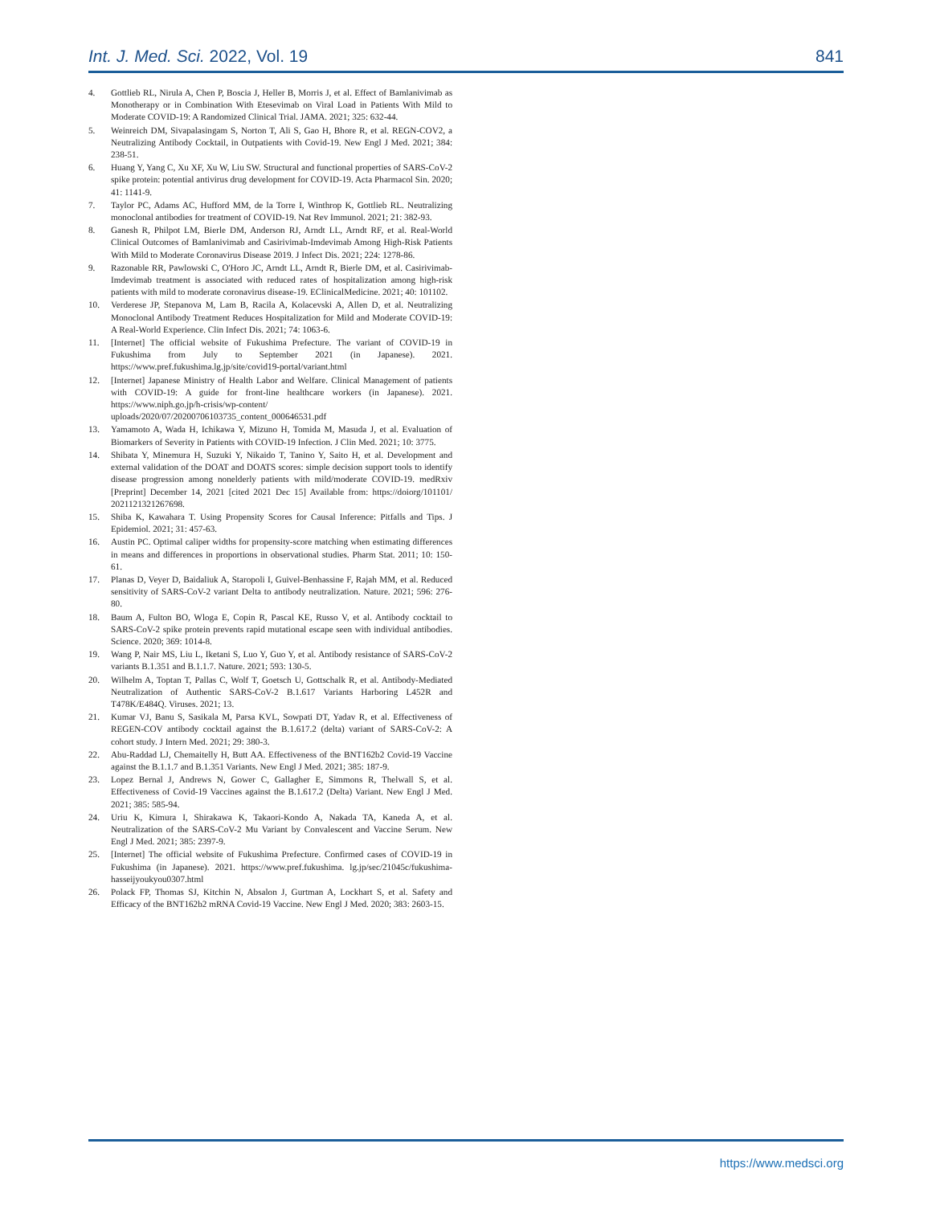Int. J. Med. Sci. 2022, Vol. 19 841
4. Gottlieb RL, Nirula A, Chen P, Boscia J, Heller B, Morris J, et al. Effect of Bamlanivimab as Monotherapy or in Combination With Etesevimab on Viral Load in Patients With Mild to Moderate COVID-19: A Randomized Clinical Trial. JAMA. 2021; 325: 632-44.
5. Weinreich DM, Sivapalasingam S, Norton T, Ali S, Gao H, Bhore R, et al. REGN-COV2, a Neutralizing Antibody Cocktail, in Outpatients with Covid-19. New Engl J Med. 2021; 384: 238-51.
6. Huang Y, Yang C, Xu XF, Xu W, Liu SW. Structural and functional properties of SARS-CoV-2 spike protein: potential antivirus drug development for COVID-19. Acta Pharmacol Sin. 2020; 41: 1141-9.
7. Taylor PC, Adams AC, Hufford MM, de la Torre I, Winthrop K, Gottlieb RL. Neutralizing monoclonal antibodies for treatment of COVID-19. Nat Rev Immunol. 2021; 21: 382-93.
8. Ganesh R, Philpot LM, Bierle DM, Anderson RJ, Arndt LL, Arndt RF, et al. Real-World Clinical Outcomes of Bamlanivimab and Casirivimab-Imdevimab Among High-Risk Patients With Mild to Moderate Coronavirus Disease 2019. J Infect Dis. 2021; 224: 1278-86.
9. Razonable RR, Pawlowski C, O'Horo JC, Arndt LL, Arndt R, Bierle DM, et al. Casirivimab-Imdevimab treatment is associated with reduced rates of hospitalization among high-risk patients with mild to moderate coronavirus disease-19. EClinicalMedicine. 2021; 40: 101102.
10. Verderese JP, Stepanova M, Lam B, Racila A, Kolacevski A, Allen D, et al. Neutralizing Monoclonal Antibody Treatment Reduces Hospitalization for Mild and Moderate COVID-19: A Real-World Experience. Clin Infect Dis. 2021; 74: 1063-6.
11. [Internet] The official website of Fukushima Prefecture. The variant of COVID-19 in Fukushima from July to September 2021 (in Japanese). 2021. https://www.pref.fukushima.lg.jp/site/covid19-portal/variant.html
12. [Internet] Japanese Ministry of Health Labor and Welfare. Clinical Management of patients with COVID-19: A guide for front-line healthcare workers (in Japanese). 2021. https://www.niph.go.jp/h-crisis/wp-content/ uploads/2020/07/20200706103735_content_000646531.pdf
13. Yamamoto A, Wada H, Ichikawa Y, Mizuno H, Tomida M, Masuda J, et al. Evaluation of Biomarkers of Severity in Patients with COVID-19 Infection. J Clin Med. 2021; 10: 3775.
14. Shibata Y, Minemura H, Suzuki Y, Nikaido T, Tanino Y, Saito H, et al. Development and external validation of the DOAT and DOATS scores: simple decision support tools to identify disease progression among nonelderly patients with mild/moderate COVID-19. medRxiv [Preprint] December 14, 2021 [cited 2021 Dec 15] Available from: https://doiorg/101101/ 2021121321267698.
15. Shiba K, Kawahara T. Using Propensity Scores for Causal Inference: Pitfalls and Tips. J Epidemiol. 2021; 31: 457-63.
16. Austin PC. Optimal caliper widths for propensity-score matching when estimating differences in means and differences in proportions in observational studies. Pharm Stat. 2011; 10: 150-61.
17. Planas D, Veyer D, Baidaliuk A, Staropoli I, Guivel-Benhassine F, Rajah MM, et al. Reduced sensitivity of SARS-CoV-2 variant Delta to antibody neutralization. Nature. 2021; 596: 276-80.
18. Baum A, Fulton BO, Wloga E, Copin R, Pascal KE, Russo V, et al. Antibody cocktail to SARS-CoV-2 spike protein prevents rapid mutational escape seen with individual antibodies. Science. 2020; 369: 1014-8.
19. Wang P, Nair MS, Liu L, Iketani S, Luo Y, Guo Y, et al. Antibody resistance of SARS-CoV-2 variants B.1.351 and B.1.1.7. Nature. 2021; 593: 130-5.
20. Wilhelm A, Toptan T, Pallas C, Wolf T, Goetsch U, Gottschalk R, et al. Antibody-Mediated Neutralization of Authentic SARS-CoV-2 B.1.617 Variants Harboring L452R and T478K/E484Q. Viruses. 2021; 13.
21. Kumar VJ, Banu S, Sasikala M, Parsa KVL, Sowpati DT, Yadav R, et al. Effectiveness of REGEN-COV antibody cocktail against the B.1.617.2 (delta) variant of SARS-CoV-2: A cohort study. J Intern Med. 2021; 29: 380-3.
22. Abu-Raddad LJ, Chemaitelly H, Butt AA. Effectiveness of the BNT162b2 Covid-19 Vaccine against the B.1.1.7 and B.1.351 Variants. New Engl J Med. 2021; 385: 187-9.
23. Lopez Bernal J, Andrews N, Gower C, Gallagher E, Simmons R, Thelwall S, et al. Effectiveness of Covid-19 Vaccines against the B.1.617.2 (Delta) Variant. New Engl J Med. 2021; 385: 585-94.
24. Uriu K, Kimura I, Shirakawa K, Takaori-Kondo A, Nakada TA, Kaneda A, et al. Neutralization of the SARS-CoV-2 Mu Variant by Convalescent and Vaccine Serum. New Engl J Med. 2021; 385: 2397-9.
25. [Internet] The official website of Fukushima Prefecture. Confirmed cases of COVID-19 in Fukushima (in Japanese). 2021. https://www.pref.fukushima. lg.jp/sec/21045c/fukushima-hasseijyoukyou0307.html
26. Polack FP, Thomas SJ, Kitchin N, Absalon J, Gurtman A, Lockhart S, et al. Safety and Efficacy of the BNT162b2 mRNA Covid-19 Vaccine. New Engl J Med. 2020; 383: 2603-15.
https://www.medsci.org